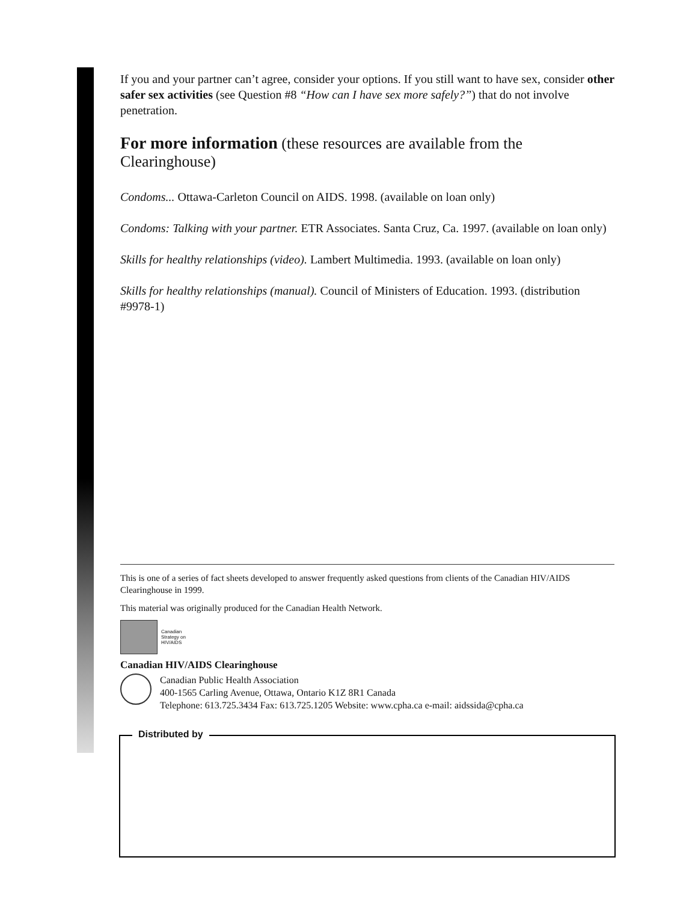If you and your partner can’t agree, consider your options. If you still want to have sex, consider other safer sex activities (see Question #8 “How can I have sex more safely?”) that do not involve penetration.
For more information (these resources are available from the Clearinghouse)
Condoms... Ottawa-Carleton Council on AIDS. 1998. (available on loan only)
Condoms: Talking with your partner. ETR Associates. Santa Cruz, Ca. 1997. (available on loan only)
Skills for healthy relationships (video). Lambert Multimedia. 1993. (available on loan only)
Skills for healthy relationships (manual). Council of Ministers of Education. 1993. (distribution #9978-1)
This is one of a series of fact sheets developed to answer frequently asked questions from clients of the Canadian HIV/AIDS Clearinghouse in 1999.
This material was originally produced for the Canadian Health Network.
Canadian
Strategy on
HIV/AIDS
Canadian HIV/AIDS Clearinghouse
Canadian Public Health Association
400-1565 Carling Avenue, Ottawa, Ontario K1Z 8R1 Canada
Telephone: 613.725.3434 Fax: 613.725.1205 Website: www.cpha.ca e-mail: aidssida@cpha.ca
Distributed by